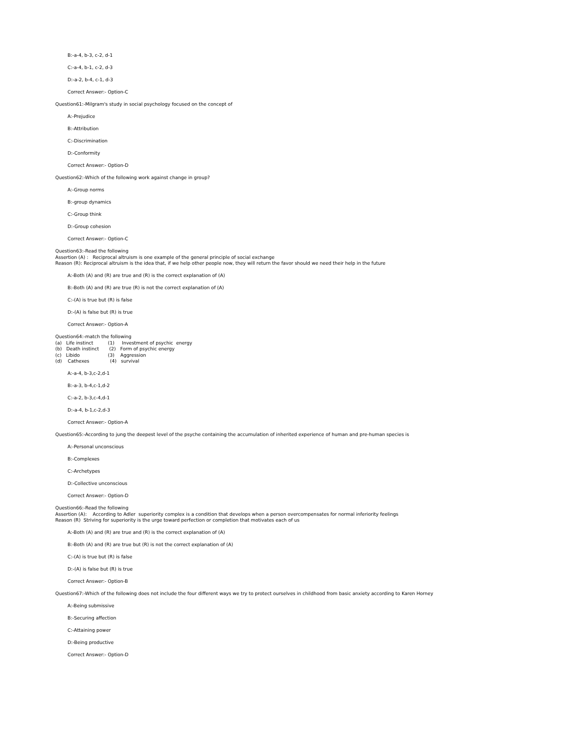B:-a-4, b-3, c-2, d-1
C:-a-4, b-1, c-2, d-3
D:-a-2, b-4, c-1, d-3
Correct Answer:- Option-C
Question61:-Milgram's study in social psychology focused on the concept of
A:-Prejudice
B:-Attribution
C:-Discrimination
D:-Conformity
Correct Answer:- Option-D
Question62:-Which of the following work against change in group?
A:-Group norms
B:-group dynamics
C:-Group think
D:-Group cohesion
Correct Answer:- Option-C
Question63:-Read the following
Assertion (A) : Reciprocal altruism is one example of the general principle of social exchange
Reason (R): Reciprocal altruism is the idea that, if we help other people now, they will return the favor should we need their help in the future
A:-Both (A) and (R) are true and (R) is the correct explanation of (A)
B:-Both (A) and (R) are true (R) is not the correct explanation of (A)
C:-(A) is true but (R) is false
D:-(A) is false but (R) is true
Correct Answer:- Option-A
Question64:-match the following
(a)   Life instinct          (1)     Investment of psychic  energy
(b)   Death instinct       (2)   Form of psychic energy
(c)   Libido                   (3)    Aggression
(d)    Cathexes              (4)   survival
A:-a-4, b-3,c-2,d-1
B:-a-3, b-4,c-1,d-2
C:-a-2, b-3,c-4,d-1
D:-a-4, b-1,c-2,d-3
Correct Answer:- Option-A
Question65:-According to jung the deepest level of the psyche containing the accumulation of inherited experience of human and pre-human species is
A:-Personal unconscious
B:-Complexes
C:-Archetypes
D:-Collective unconscious
Correct Answer:- Option-D
Question66:-Read the following
Assertion (A): According to Adler superiority complex is a condition that develops when a person overcompensates for normal inferiority feelings
Reason (R) Striving for superiority is the urge toward perfection or completion that motivates each of us
A:-Both (A) and (R) are true and (R) is the correct explanation of (A)
B:-Both (A) and (R) are true but (R) is not the correct explanation of (A)
C:-(A) is true but (R) is false
D:-(A) is false but (R) is true
Correct Answer:- Option-B
Question67:-Which of the following does not include the four different ways we try to protect ourselves in childhood from basic anxiety according to Karen Horney
A:-Being submissive
B:-Securing affection
C:-Attaining power
D:-Being productive
Correct Answer:- Option-D